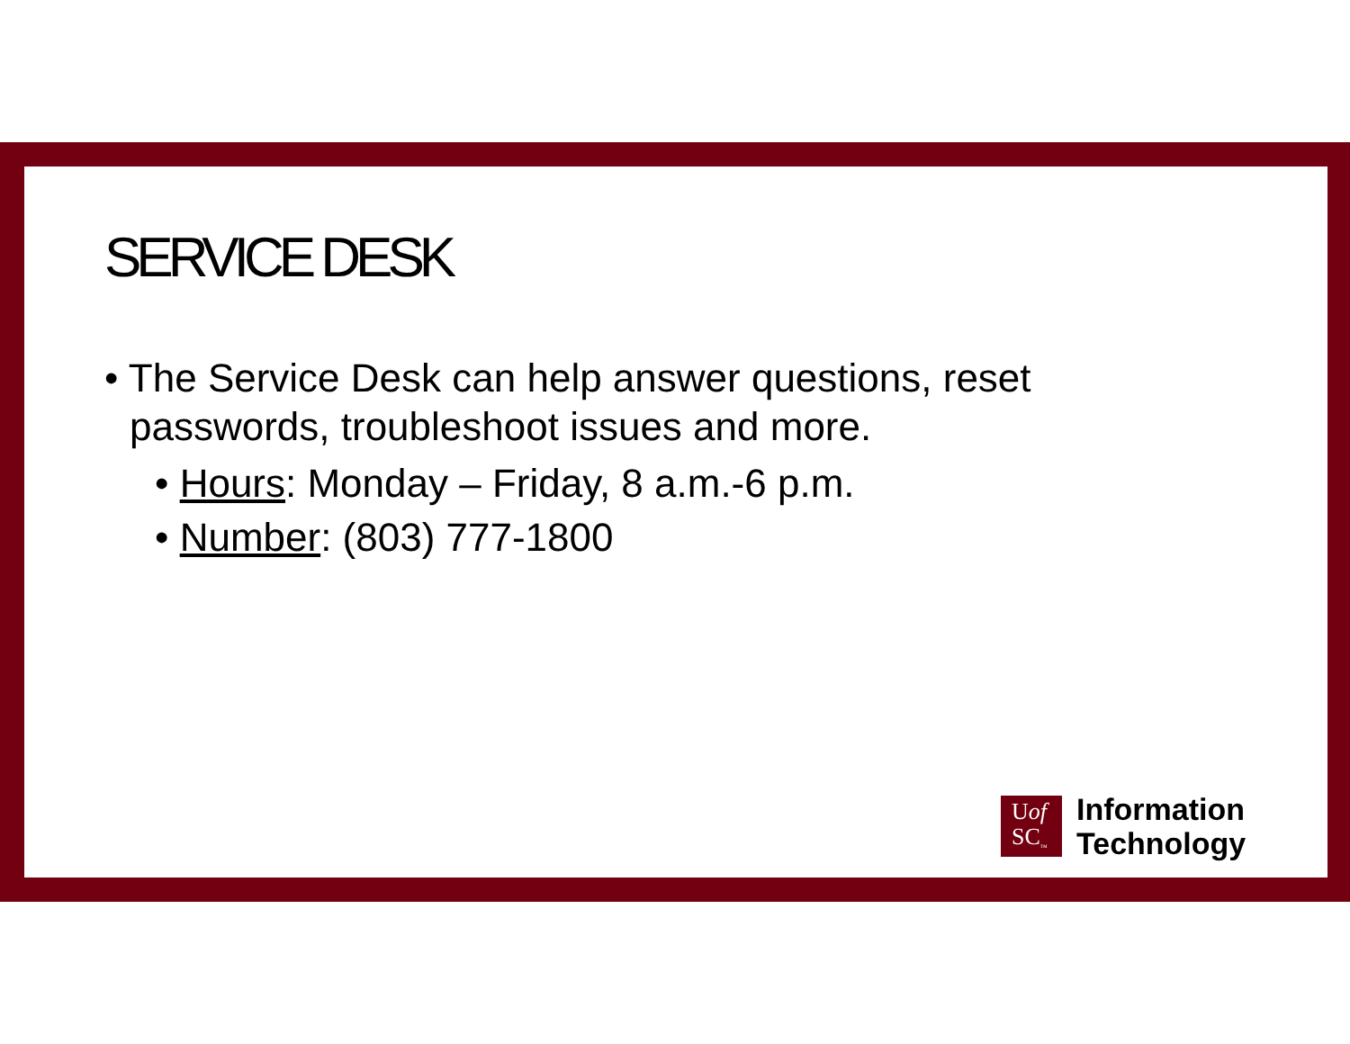SERVICE DESK
• The Service Desk can help answer questions, reset passwords, troubleshoot issues and more.
• Hours: Monday – Friday, 8 a.m.-6 p.m.
• Number: (803) 777-1800
Uof
SC<sub>™</sub>
Information
Technology